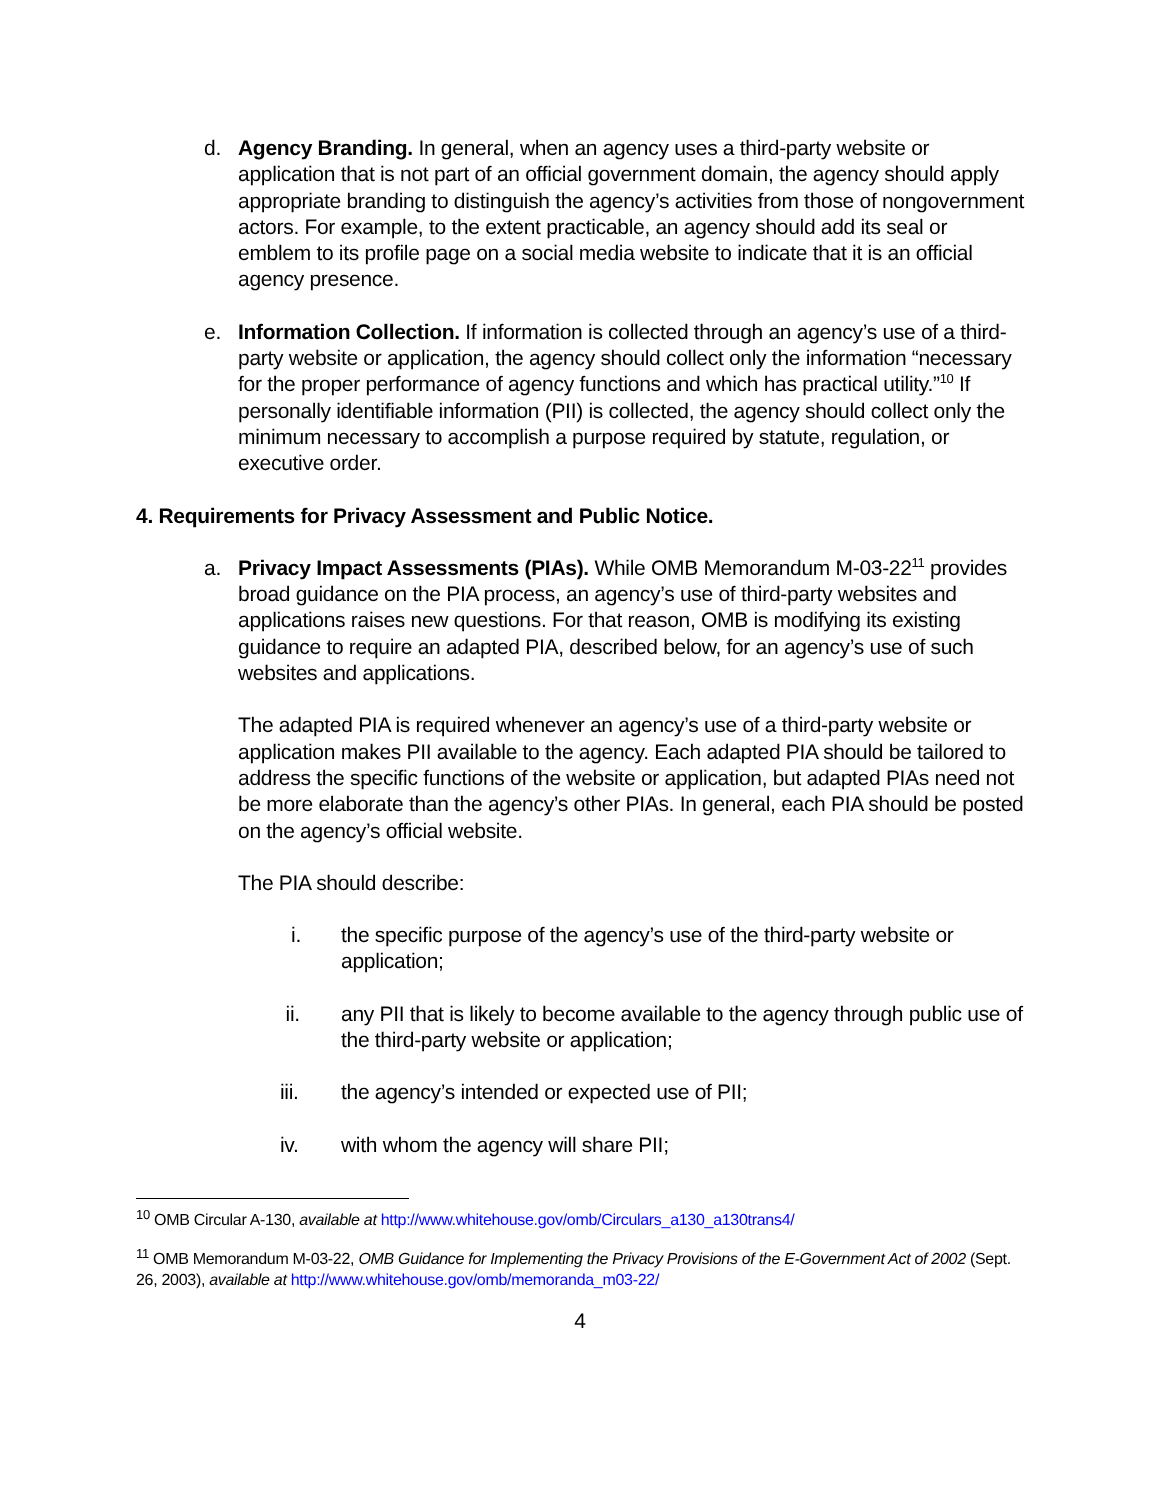d. Agency Branding. In general, when an agency uses a third-party website or application that is not part of an official government domain, the agency should apply appropriate branding to distinguish the agency’s activities from those of nongovernment actors. For example, to the extent practicable, an agency should add its seal or emblem to its profile page on a social media website to indicate that it is an official agency presence.
e. Information Collection. If information is collected through an agency’s use of a third-party website or application, the agency should collect only the information “necessary for the proper performance of agency functions and which has practical utility.”<sup>10</sup> If personally identifiable information (PII) is collected, the agency should collect only the minimum necessary to accomplish a purpose required by statute, regulation, or executive order.
4. Requirements for Privacy Assessment and Public Notice.
a. Privacy Impact Assessments (PIAs). While OMB Memorandum M-03-22<sup>11</sup> provides broad guidance on the PIA process, an agency’s use of third-party websites and applications raises new questions. For that reason, OMB is modifying its existing guidance to require an adapted PIA, described below, for an agency’s use of such websites and applications.
The adapted PIA is required whenever an agency’s use of a third-party website or application makes PII available to the agency. Each adapted PIA should be tailored to address the specific functions of the website or application, but adapted PIAs need not be more elaborate than the agency’s other PIAs. In general, each PIA should be posted on the agency’s official website.
The PIA should describe:
i. the specific purpose of the agency’s use of the third-party website or application;
ii. any PII that is likely to become available to the agency through public use of the third-party website or application;
iii. the agency’s intended or expected use of PII;
iv. with whom the agency will share PII;
<sup>10</sup> OMB Circular A-130, available at http://www.whitehouse.gov/omb/Circulars_a130_a130trans4/
<sup>11</sup> OMB Memorandum M-03-22, OMB Guidance for Implementing the Privacy Provisions of the E-Government Act of 2002 (Sept. 26, 2003), available at http://www.whitehouse.gov/omb/memoranda_m03-22/
4